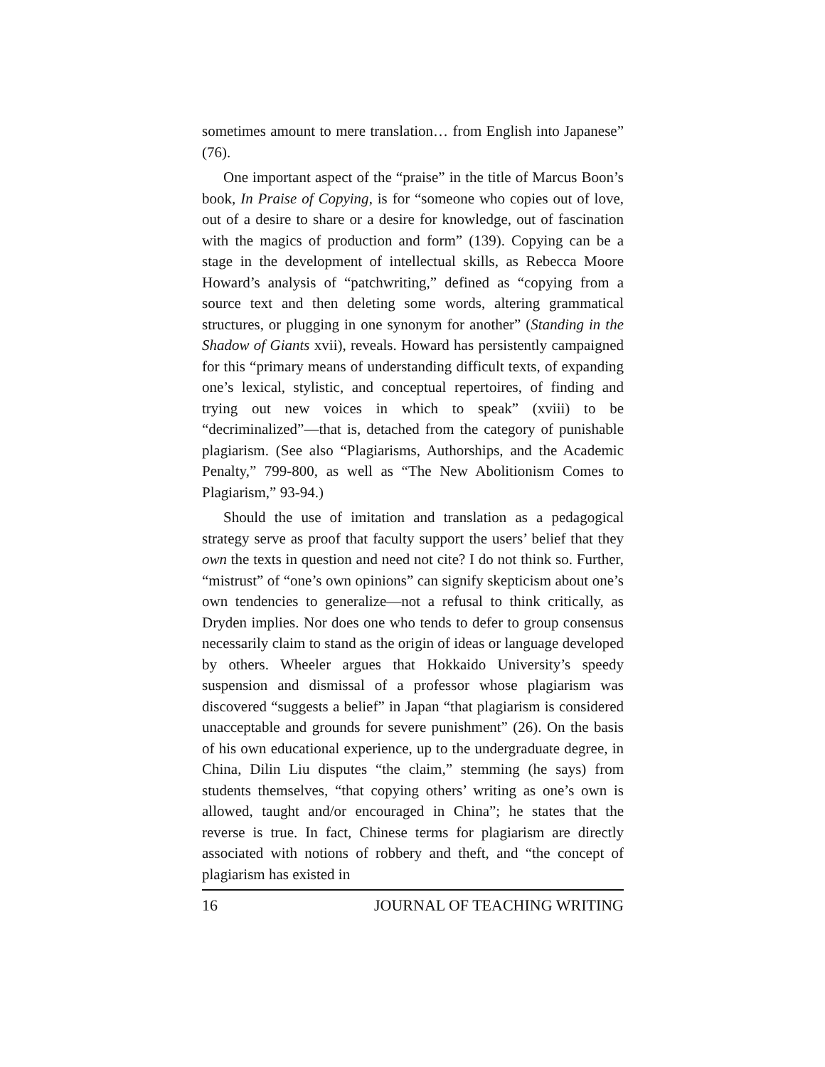sometimes amount to mere translation… from English into Japanese” (76).
One important aspect of the “praise” in the title of Marcus Boon’s book, In Praise of Copying, is for “someone who copies out of love, out of a desire to share or a desire for knowledge, out of fascination with the magics of production and form” (139). Copying can be a stage in the development of intellectual skills, as Rebecca Moore Howard’s analysis of “patchwriting,” defined as “copying from a source text and then deleting some words, altering grammatical structures, or plugging in one synonym for another” (Standing in the Shadow of Giants xvii), reveals. Howard has persistently campaigned for this “primary means of understanding difficult texts, of expanding one’s lexical, stylistic, and conceptual repertoires, of finding and trying out new voices in which to speak” (xviii) to be “decriminalized”—that is, detached from the category of punishable plagiarism. (See also “Plagiarisms, Authorships, and the Academic Penalty,” 799-800, as well as “The New Abolitionism Comes to Plagiarism,” 93-94.)
Should the use of imitation and translation as a pedagogical strategy serve as proof that faculty support the users’ belief that they own the texts in question and need not cite? I do not think so. Further, “mistrust” of “one’s own opinions” can signify skepticism about one’s own tendencies to generalize—not a refusal to think critically, as Dryden implies. Nor does one who tends to defer to group consensus necessarily claim to stand as the origin of ideas or language developed by others. Wheeler argues that Hokkaido University’s speedy suspension and dismissal of a professor whose plagiarism was discovered “suggests a belief” in Japan “that plagiarism is considered unacceptable and grounds for severe punishment” (26). On the basis of his own educational experience, up to the undergraduate degree, in China, Dilin Liu disputes “the claim,” stemming (he says) from students themselves, “that copying others’ writing as one’s own is allowed, taught and/or encouraged in China”; he states that the reverse is true. In fact, Chinese terms for plagiarism are directly associated with notions of robbery and theft, and “the concept of plagiarism has existed in
16 JOURNAL OF TEACHING WRITING